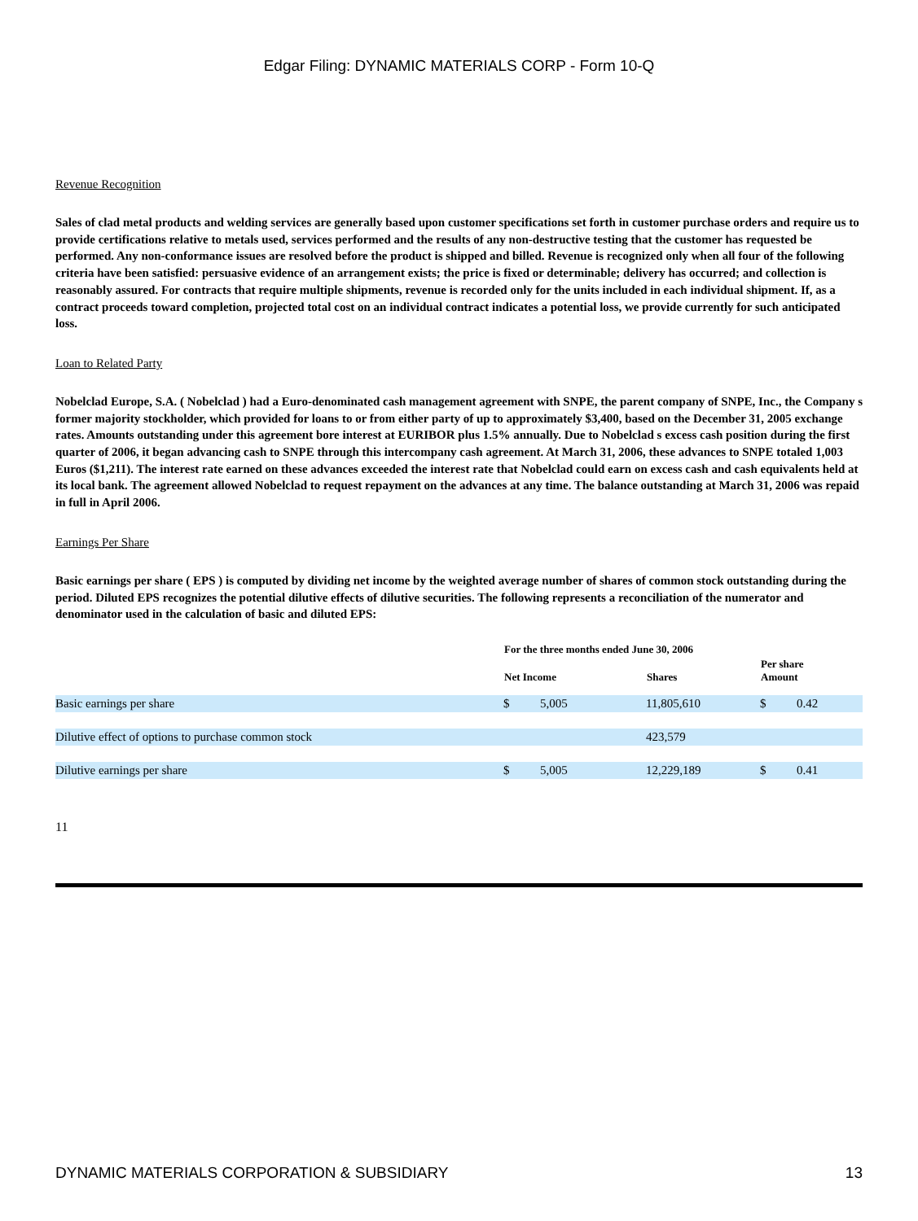Edgar Filing: DYNAMIC MATERIALS CORP - Form 10-Q
Revenue Recognition
Sales of clad metal products and welding services are generally based upon customer specifications set forth in customer purchase orders and require us to provide certifications relative to metals used, services performed and the results of any non-destructive testing that the customer has requested be performed. Any non-conformance issues are resolved before the product is shipped and billed. Revenue is recognized only when all four of the following criteria have been satisfied: persuasive evidence of an arrangement exists; the price is fixed or determinable; delivery has occurred; and collection is reasonably assured. For contracts that require multiple shipments, revenue is recorded only for the units included in each individual shipment. If, as a contract proceeds toward completion, projected total cost on an individual contract indicates a potential loss, we provide currently for such anticipated loss.
Loan to Related Party
Nobelclad Europe, S.A. ( Nobelclad ) had a Euro-denominated cash management agreement with SNPE, the parent company of SNPE, Inc., the Company s former majority stockholder, which provided for loans to or from either party of up to approximately $3,400, based on the December 31, 2005 exchange rates. Amounts outstanding under this agreement bore interest at EURIBOR plus 1.5% annually. Due to Nobelclad s excess cash position during the first quarter of 2006, it began advancing cash to SNPE through this intercompany cash agreement. At March 31, 2006, these advances to SNPE totaled 1,003 Euros ($1,211). The interest rate earned on these advances exceeded the interest rate that Nobelclad could earn on excess cash and cash equivalents held at its local bank. The agreement allowed Nobelclad to request repayment on the advances at any time. The balance outstanding at March 31, 2006 was repaid in full in April 2006.
Earnings Per Share
Basic earnings per share ( EPS ) is computed by dividing net income by the weighted average number of shares of common stock outstanding during the period. Diluted EPS recognizes the potential dilutive effects of dilutive securities. The following represents a reconciliation of the numerator and denominator used in the calculation of basic and diluted EPS:
| | For the three months ended June 30, 2006 | | | | |
| --- | --- | --- | --- | --- | --- |
| | Net Income | | Shares | Per share Amount | |
| Basic earnings per share | $ | 5,005 | 11,805,610 | $ | 0.42 |
| Dilutive effect of options to purchase common stock | | | 423,579 | | |
| Dilutive earnings per share | $ | 5,005 | 12,229,189 | $ | 0.41 |
11
DYNAMIC MATERIALS CORPORATION & SUBSIDIARY 13